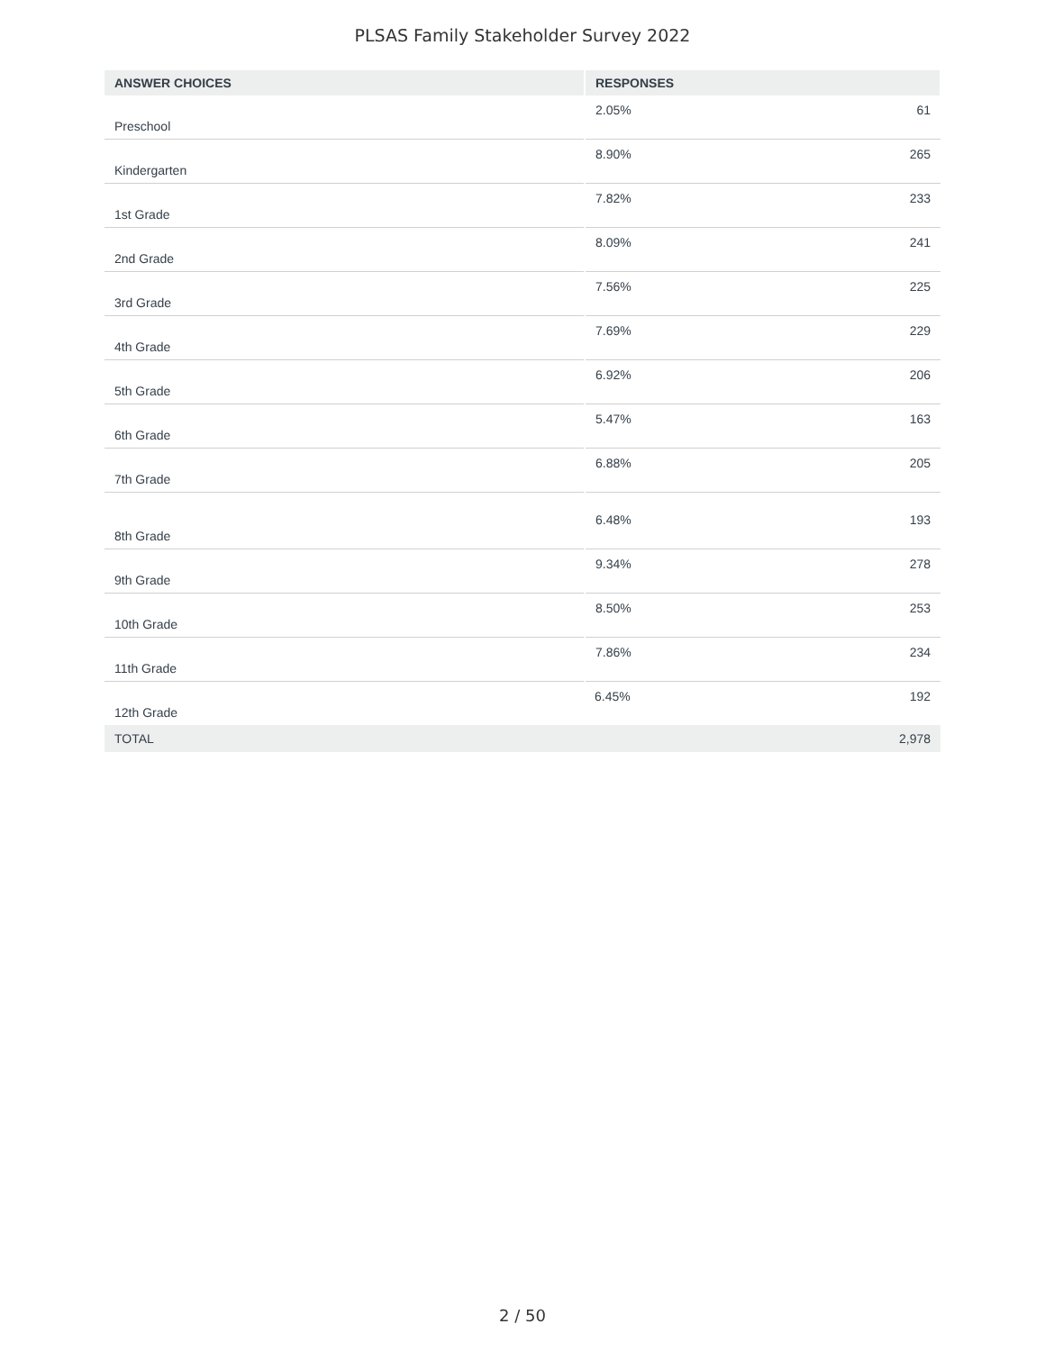PLSAS Family Stakeholder Survey 2022
| ANSWER CHOICES | RESPONSES | |
| --- | --- | --- |
| Preschool | 2.05% | 61 |
| Kindergarten | 8.90% | 265 |
| 1st Grade | 7.82% | 233 |
| 2nd Grade | 8.09% | 241 |
| 3rd Grade | 7.56% | 225 |
| 4th Grade | 7.69% | 229 |
| 5th Grade | 6.92% | 206 |
| 6th Grade | 5.47% | 163 |
| 7th Grade | 6.88% | 205 |
| 8th Grade | 6.48% | 193 |
| 9th Grade | 9.34% | 278 |
| 10th Grade | 8.50% | 253 |
| 11th Grade | 7.86% | 234 |
| 12th Grade | 6.45% | 192 |
| TOTAL | | 2,978 |
2 / 50